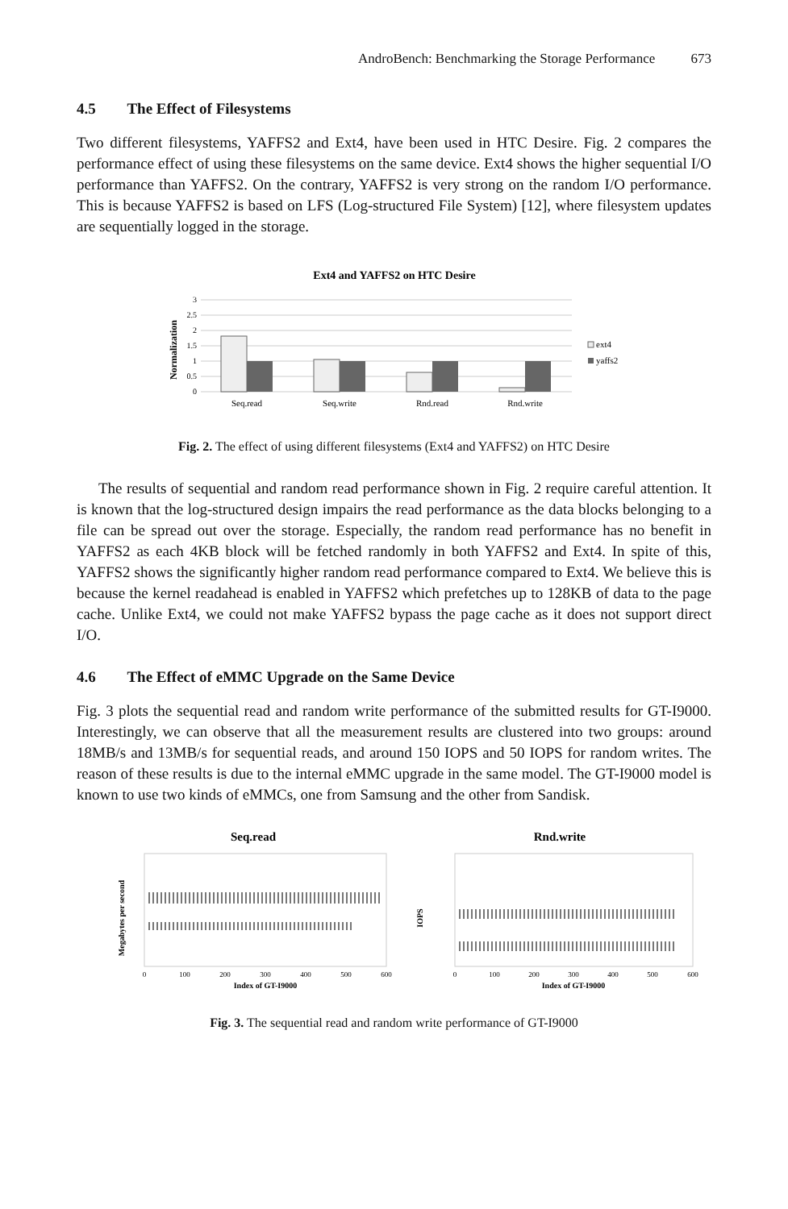AndroBench: Benchmarking the Storage Performance 673
4.5 The Effect of Filesystems
Two different filesystems, YAFFS2 and Ext4, have been used in HTC Desire. Fig. 2 compares the performance effect of using these filesystems on the same device. Ext4 shows the higher sequential I/O performance than YAFFS2. On the contrary, YAFFS2 is very strong on the random I/O performance. This is because YAFFS2 is based on LFS (Log-structured File System) [12], where filesystem updates are sequentially logged in the storage.
Ext4 and YAFFS2 on HTC Desire
Normalization
0
0.5
1
1.5
2
2.5
3
Seq.read
Seq.write
Rnd.read
Rnd.write
ext4
yaffs2
Fig. 2. The effect of using different filesystems (Ext4 and YAFFS2) on HTC Desire
The results of sequential and random read performance shown in Fig. 2 require careful attention. It is known that the log-structured design impairs the read performance as the data blocks belonging to a file can be spread out over the storage. Especially, the random read performance has no benefit in YAFFS2 as each 4KB block will be fetched randomly in both YAFFS2 and Ext4. In spite of this, YAFFS2 shows the significantly higher random read performance compared to Ext4. We believe this is because the kernel readahead is enabled in YAFFS2 which prefetches up to 128KB of data to the page cache. Unlike Ext4, we could not make YAFFS2 bypass the page cache as it does not support direct I/O.
4.6 The Effect of eMMC Upgrade on the Same Device
Fig. 3 plots the sequential read and random write performance of the submitted results for GT-I9000. Interestingly, we can observe that all the measurement results are clustered into two groups: around 18MB/s and 13MB/s for sequential reads, and around 150 IOPS and 50 IOPS for random writes. The reason of these results is due to the internal eMMC upgrade in the same model. The GT-I9000 model is known to use two kinds of eMMCs, one from Samsung and the other from Sandisk.
Seq.read
Rnd.write
Megabytes per second
IOPS
0
100
200
300
400
500
600
0
100
200
300
400
500
600
Index of GT-I9000
Index of GT-I9000
Fig. 3. The sequential read and random write performance of GT-I9000